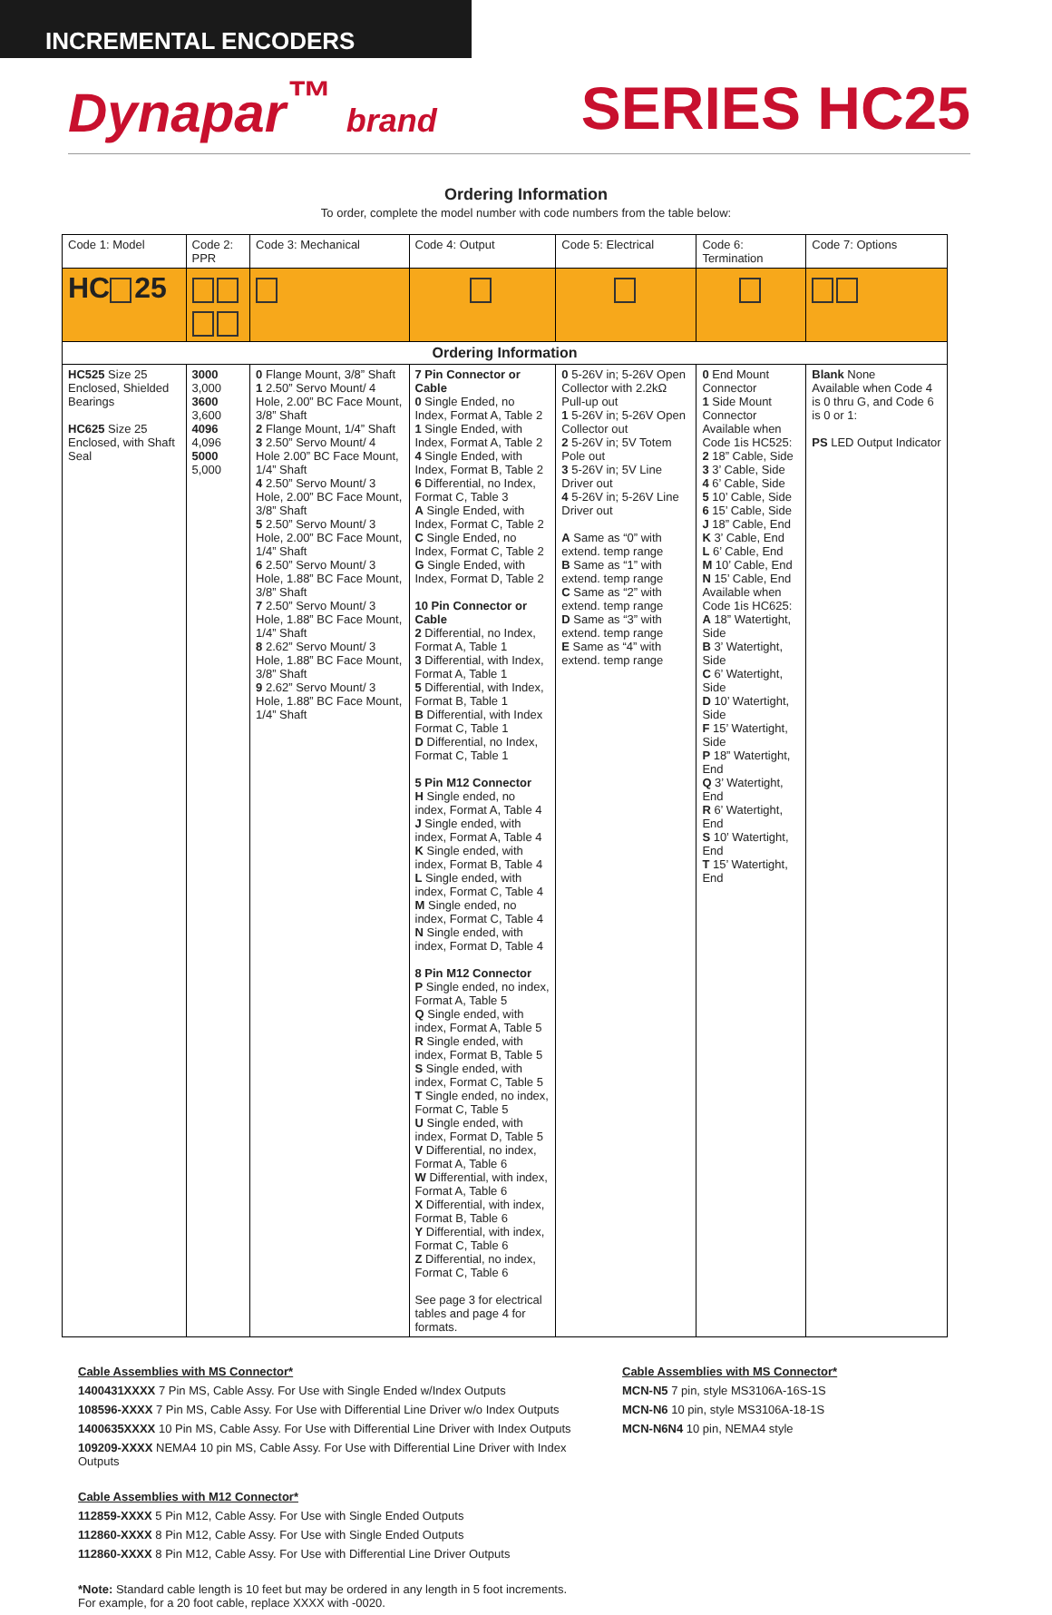INCREMENTAL ENCODERS
Dynapar<sup>™</sup> brand
SERIES HC25
Ordering Information
To order, complete the model number with code numbers from the table below:
| Code 1: Model | Code 2: PPR | Code 3: Mechanical | Code 4: Output | Code 5: Electrical | Code 6: Termination | Code 7: Options |
| --- | --- | --- | --- | --- | --- | --- |
| HC 25 | | | | | | |
| Ordering Information | | | | | | |
| HC525 Size 25 Enclosed, Shielded Bearings HC625 Size 25 Enclosed, with Shaft Seal | 3000 3,000 3600 3,600 4096 4,096 5000 5,000 | 0 Flange Mount, 3/8” Shaft 1 2.50” Servo Mount/ 4 Hole, 2.00” BC Face Mount, 3/8” Shaft 2 Flange Mount, 1/4” Shaft 3 2.50” Servo Mount/ 4 Hole 2.00” BC Face Mount, 1/4” Shaft 4 2.50” Servo Mount/ 3 Hole, 2.00” BC Face Mount, 3/8” Shaft 5 2.50” Servo Mount/ 3 Hole, 2.00” BC Face Mount, 1/4” Shaft 6 2.50” Servo Mount/ 3 Hole, 1.88” BC Face Mount, 3/8” Shaft 7 2.50” Servo Mount/ 3 Hole, 1.88” BC Face Mount, 1/4” Shaft 8 2.62” Servo Mount/ 3 Hole, 1.88” BC Face Mount, 3/8” Shaft 9 2.62” Servo Mount/ 3 Hole, 1.88” BC Face Mount, 1/4” Shaft | 7 Pin Connector or Cable 0 Single Ended, no Index, Format A, Table 2 1 Single Ended, with Index, Format A, Table 2 4 Single Ended, with Index, Format B, Table 2 6 Differential, no Index, Format C, Table 3 A Single Ended, with Index, Format C, Table 2 C Single Ended, no Index, Format C, Table 2 G Single Ended, with Index, Format D, Table 2 10 Pin Connector or Cable 2 Differential, no Index, Format A, Table 1 3 Differential, with Index, Format A, Table 1 5 Differential, with Index, Format B, Table 1 B Differential, with Index Format C, Table 1 D Differential, no Index, Format C, Table 1 5 Pin M12 Connector H Single ended, no index, Format A, Table 4 J Single ended, with index, Format A, Table 4 K Single ended, with index, Format B, Table 4 L Single ended, with index, Format C, Table 4 M Single ended, no index, Format C, Table 4 N Single ended, with index, Format D, Table 4 8 Pin M12 Connector P Single ended, no index, Format A, Table 5 Q Single ended, with index, Format A, Table 5 R Single ended, with index, Format B, Table 5 S Single ended, with index, Format C, Table 5 T Single ended, no index, Format C, Table 5 U Single ended, with index, Format D, Table 5 V Differential, no index, Format A, Table 6 W Differential, with index, Format A, Table 6 X Differential, with index, Format B, Table 6 Y Differential, with index, Format C, Table 6 Z Differential, no index, Format C, Table 6 See page 3 for electrical tables and page 4 for formats. | 0 5-26V in; 5-26V Open Collector with 2.2kΩ Pull-up out 1 5-26V in; 5-26V Open Collector out 2 5-26V in; 5V Totem Pole out 3 5-26V in; 5V Line Driver out 4 5-26V in; 5-26V Line Driver out A Same as “0” with extend. temp range B Same as “1” with extend. temp range C Same as “2” with extend. temp range D Same as “3” with extend. temp range E Same as “4” with extend. temp range | 0 End Mount Connector 1 Side Mount Connector Available when Code 1is HC525: 2 18” Cable, Side 3 3’ Cable, Side 4 6’ Cable, Side 5 10’ Cable, Side 6 15’ Cable, Side J 18” Cable, End K 3’ Cable, End L 6’ Cable, End M 10’ Cable, End N 15’ Cable, End Available when Code 1is HC625: A 18” Watertight, Side B 3’ Watertight, Side C 6’ Watertight, Side D 10’ Watertight, Side F 15’ Watertight, Side P 18” Watertight, End Q 3’ Watertight, End R 6’ Watertight, End S 10’ Watertight, End T 15’ Watertight, End | Blank None Available when Code 4 is 0 thru G, and Code 6 is 0 or 1: PS LED Output Indicator |
Cable Assemblies with MS Connector*
1400431XXXX 7 Pin MS, Cable Assy. For Use with Single Ended w/Index Outputs
108596-XXXX 7 Pin MS, Cable Assy. For Use with Differential Line Driver w/o Index Outputs
1400635XXXX 10 Pin MS, Cable Assy. For Use with Differential Line Driver with Index Outputs
109209-XXXX NEMA4 10 pin MS, Cable Assy. For Use with Differential Line Driver with Index Outputs
Cable Assemblies with M12 Connector*
112859-XXXX 5 Pin M12, Cable Assy. For Use with Single Ended Outputs
112860-XXXX 8 Pin M12, Cable Assy. For Use with Single Ended Outputs
112860-XXXX 8 Pin M12, Cable Assy. For Use with Differential Line Driver Outputs
*Note: Standard cable length is 10 feet but may be ordered in any length in 5 foot increments.
For example, for a 20 foot cable, replace XXXX with -0020.
Cable Assemblies with MS Connector*
MCN-N5 7 pin, style MS3106A-16S-1S
MCN-N6 10 pin, style MS3106A-18-1S
MCN-N6N4 10 pin, NEMA4 style